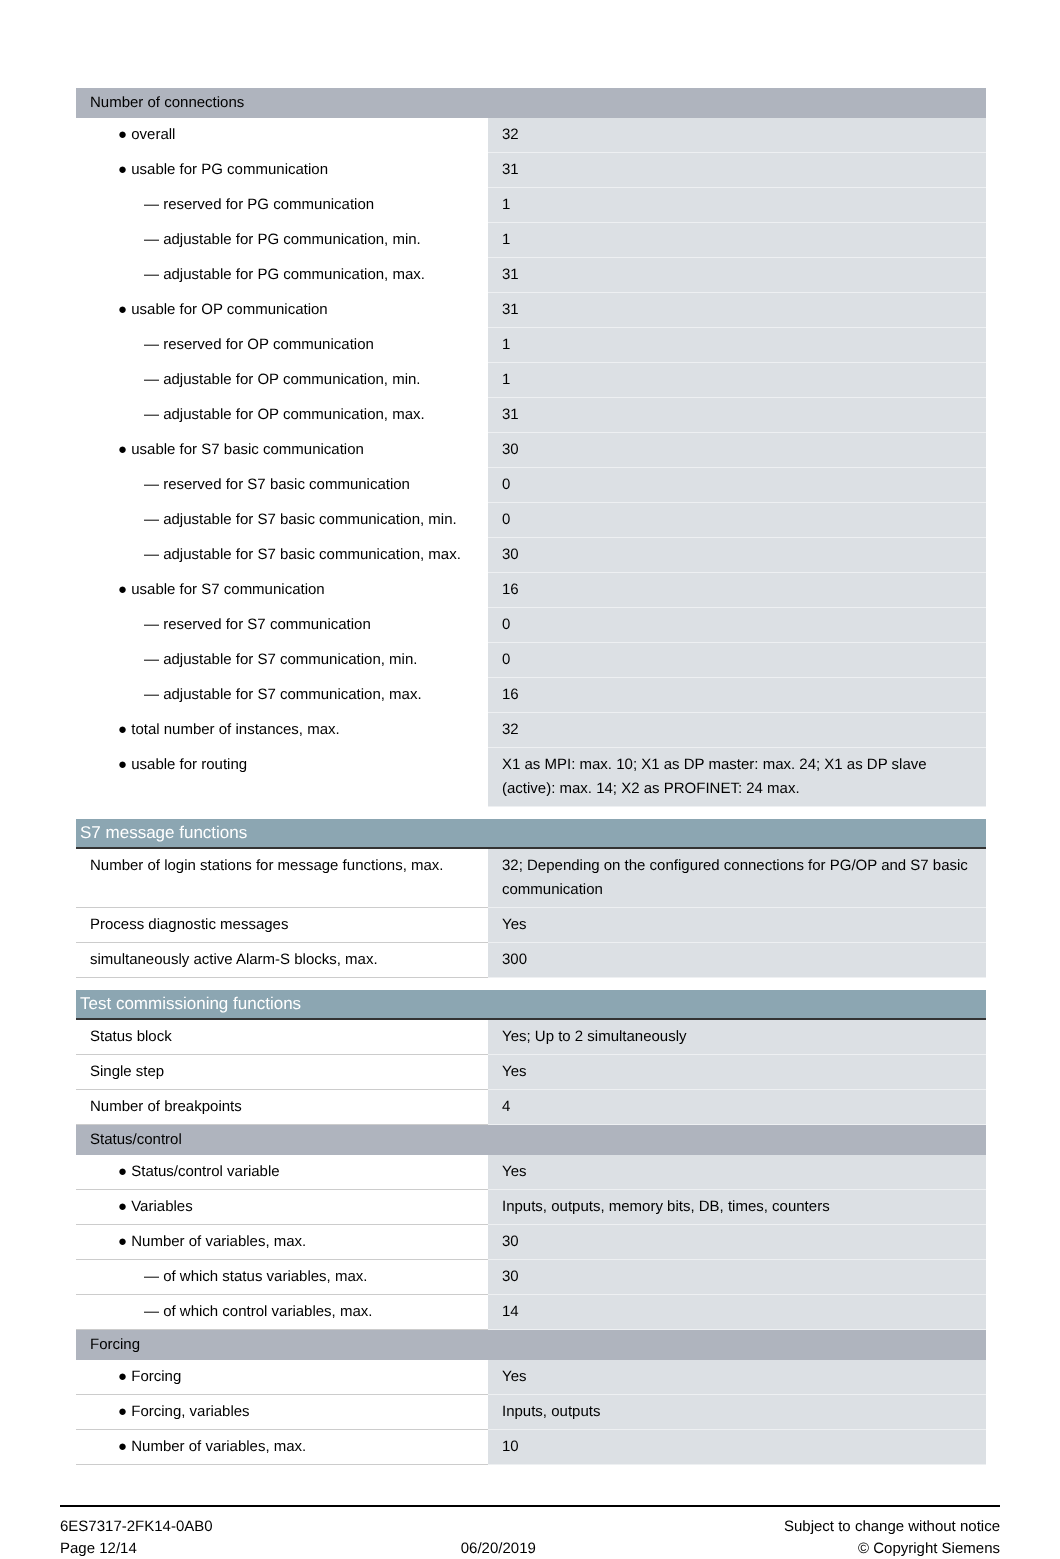| Number of connections | |
| ● overall | 32 |
| ● usable for PG communication | 31 |
| — reserved for PG communication | 1 |
| — adjustable for PG communication, min. | 1 |
| — adjustable for PG communication, max. | 31 |
| ● usable for OP communication | 31 |
| — reserved for OP communication | 1 |
| — adjustable for OP communication, min. | 1 |
| — adjustable for OP communication, max. | 31 |
| ● usable for S7 basic communication | 30 |
| — reserved for S7 basic communication | 0 |
| — adjustable for S7 basic communication, min. | 0 |
| — adjustable for S7 basic communication, max. | 30 |
| ● usable for S7 communication | 16 |
| — reserved for S7 communication | 0 |
| — adjustable for S7 communication, min. | 0 |
| — adjustable for S7 communication, max. | 16 |
| ● total number of instances, max. | 32 |
| ● usable for routing | X1 as MPI: max. 10; X1 as DP master: max. 24; X1 as DP slave (active): max. 14; X2 as PROFINET: 24 max. |
S7 message functions
| Number of login stations for message functions, max. | 32; Depending on the configured connections for PG/OP and S7 basic communication |
| Process diagnostic messages | Yes |
| simultaneously active Alarm-S blocks, max. | 300 |
Test commissioning functions
| Status block | Yes; Up to 2 simultaneously |
| Single step | Yes |
| Number of breakpoints | 4 |
| Status/control | |
| ● Status/control variable | Yes |
| ● Variables | Inputs, outputs, memory bits, DB, times, counters |
| ● Number of variables, max. | 30 |
| — of which status variables, max. | 30 |
| — of which control variables, max. | 14 |
| Forcing | |
| ● Forcing | Yes |
| ● Forcing, variables | Inputs, outputs |
| ● Number of variables, max. | 10 |
6ES7317-2FK14-0AB0
Page 12/14
06/20/2019
Subject to change without notice
© Copyright Siemens